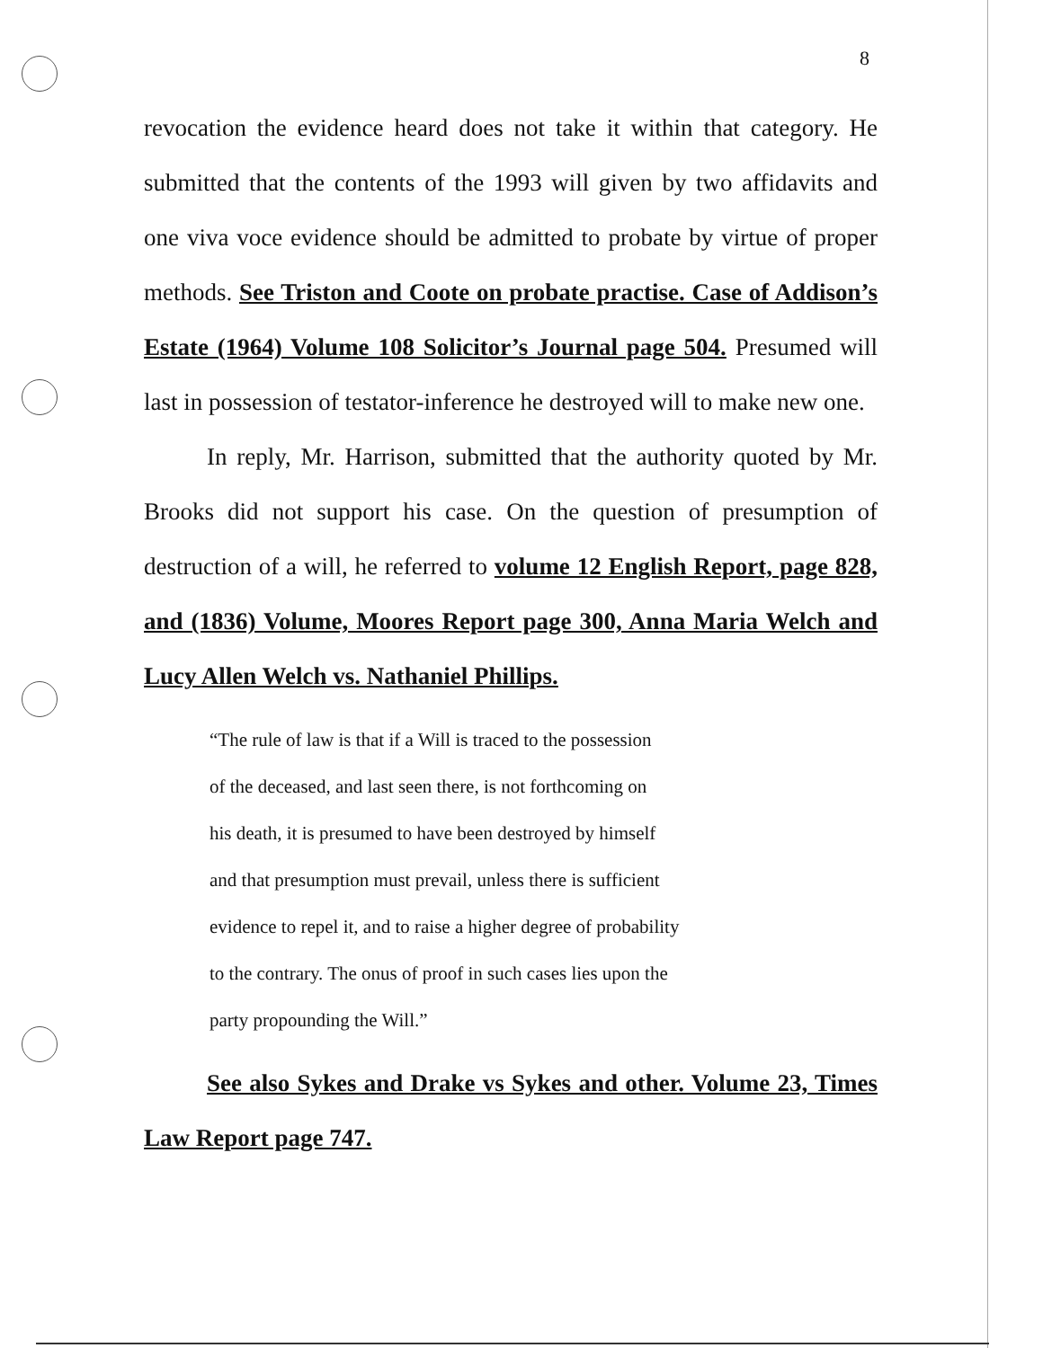8
revocation the evidence heard does not take it within that category. He submitted that the contents of the 1993 will given by two affidavits and one viva voce evidence should be admitted to probate by virtue of proper methods. See Triston and Coote on probate practise. Case of Addison’s Estate (1964) Volume 108 Solicitor’s Journal page 504. Presumed will last in possession of testator-inference he destroyed will to make new one.
In reply, Mr. Harrison, submitted that the authority quoted by Mr. Brooks did not support his case. On the question of presumption of destruction of a will, he referred to volume 12 English Report, page 828, and (1836) Volume, Moores Report page 300, Anna Maria Welch and Lucy Allen Welch vs. Nathaniel Phillips.
“The rule of law is that if a Will is traced to the possession
of the deceased, and last seen there, is not forthcoming on
his death, it is presumed to have been destroyed by himself
and that presumption must prevail, unless there is sufficient
evidence to repel it, and to raise a higher degree of probability
to the contrary. The onus of proof in such cases lies upon the
party propounding the Will.”
See also Sykes and Drake vs Sykes and other. Volume 23, Times Law Report page 747.